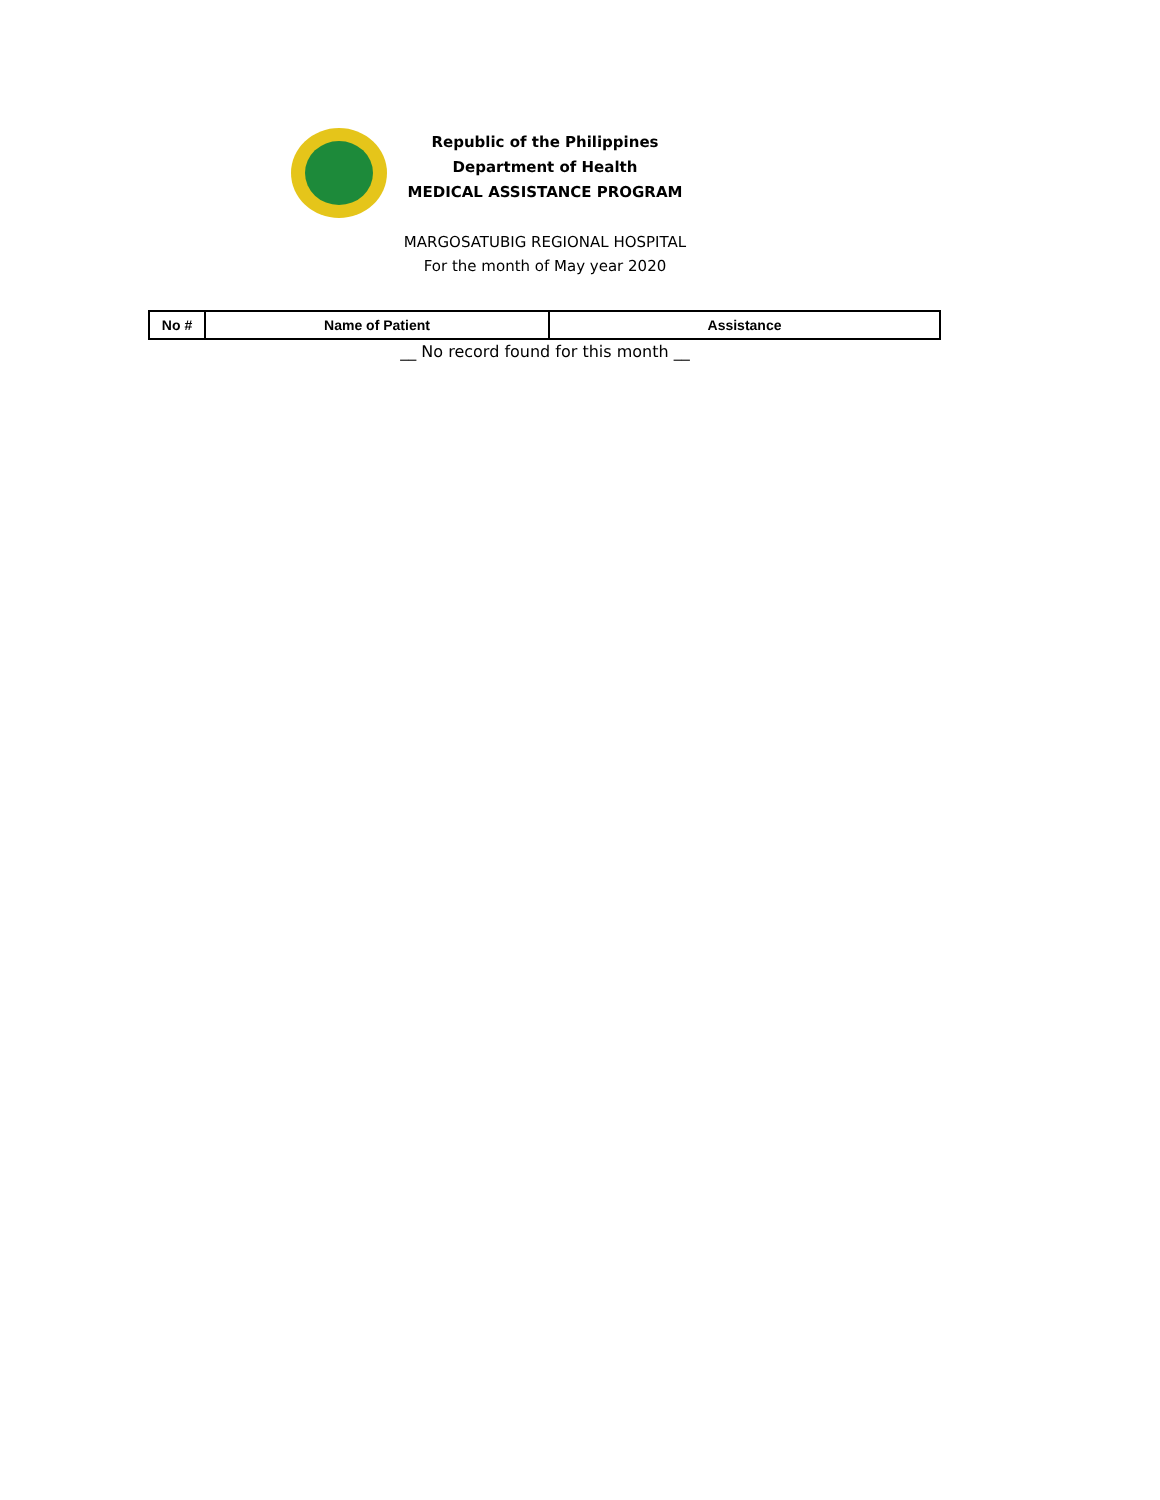Republic of the Philippines
Department of Health
MEDICAL ASSISTANCE PROGRAM
MARGOSATUBIG REGIONAL HOSPITAL
For the month of May year 2020
| No # | Name of Patient | Assistance |
| --- | --- | --- |
__ No record found for this month __